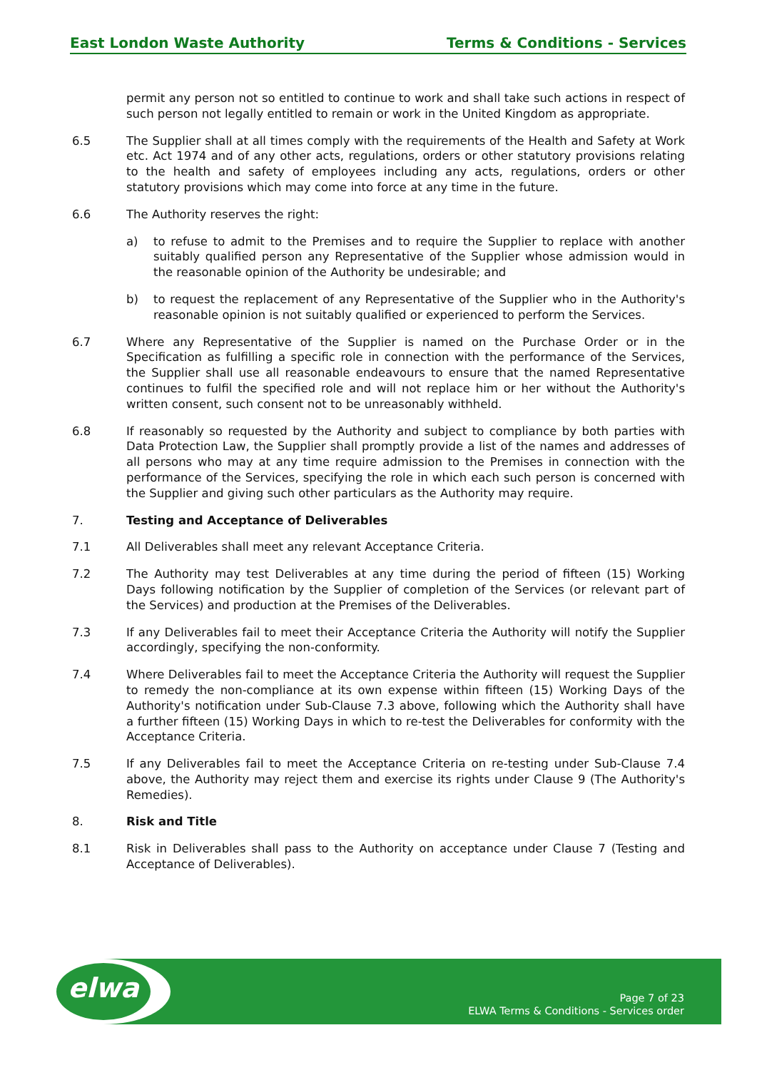East London Waste Authority Terms & Conditions - Services
permit any person not so entitled to continue to work and shall take such actions in respect of such person not legally entitled to remain or work in the United Kingdom as appropriate.
6.5 The Supplier shall at all times comply with the requirements of the Health and Safety at Work etc. Act 1974 and of any other acts, regulations, orders or other statutory provisions relating to the health and safety of employees including any acts, regulations, orders or other statutory provisions which may come into force at any time in the future.
6.6 The Authority reserves the right:
a) to refuse to admit to the Premises and to require the Supplier to replace with another suitably qualified person any Representative of the Supplier whose admission would in the reasonable opinion of the Authority be undesirable; and
b) to request the replacement of any Representative of the Supplier who in the Authority's reasonable opinion is not suitably qualified or experienced to perform the Services.
6.7 Where any Representative of the Supplier is named on the Purchase Order or in the Specification as fulfilling a specific role in connection with the performance of the Services, the Supplier shall use all reasonable endeavours to ensure that the named Representative continues to fulfil the specified role and will not replace him or her without the Authority's written consent, such consent not to be unreasonably withheld.
6.8 If reasonably so requested by the Authority and subject to compliance by both parties with Data Protection Law, the Supplier shall promptly provide a list of the names and addresses of all persons who may at any time require admission to the Premises in connection with the performance of the Services, specifying the role in which each such person is concerned with the Supplier and giving such other particulars as the Authority may require.
7. Testing and Acceptance of Deliverables
7.1 All Deliverables shall meet any relevant Acceptance Criteria.
7.2 The Authority may test Deliverables at any time during the period of fifteen (15) Working Days following notification by the Supplier of completion of the Services (or relevant part of the Services) and production at the Premises of the Deliverables.
7.3 If any Deliverables fail to meet their Acceptance Criteria the Authority will notify the Supplier accordingly, specifying the non-conformity.
7.4 Where Deliverables fail to meet the Acceptance Criteria the Authority will request the Supplier to remedy the non-compliance at its own expense within fifteen (15) Working Days of the Authority's notification under Sub-Clause 7.3 above, following which the Authority shall have a further fifteen (15) Working Days in which to re-test the Deliverables for conformity with the Acceptance Criteria.
7.5 If any Deliverables fail to meet the Acceptance Criteria on re-testing under Sub-Clause 7.4 above, the Authority may reject them and exercise its rights under Clause 9 (The Authority's Remedies).
8. Risk and Title
8.1 Risk in Deliverables shall pass to the Authority on acceptance under Clause 7 (Testing and Acceptance of Deliverables).
elwa
Page 7 of 23
ELWA Terms & Conditions - Services order